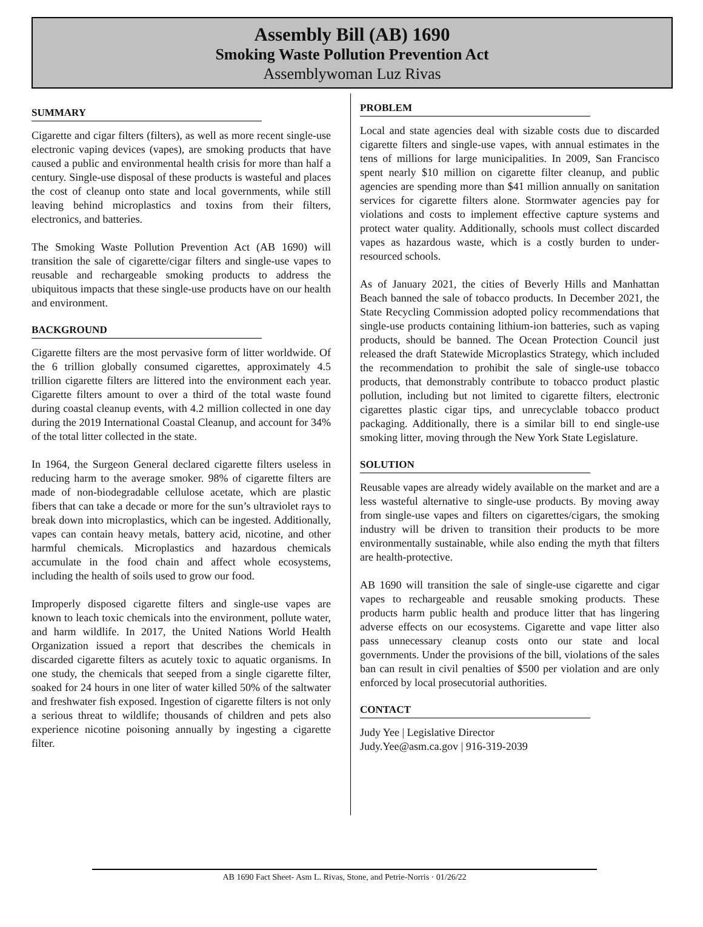Assembly Bill (AB) 1690
Smoking Waste Pollution Prevention Act
Assemblywoman Luz Rivas
SUMMARY
Cigarette and cigar filters (filters), as well as more recent single-use electronic vaping devices (vapes), are smoking products that have caused a public and environmental health crisis for more than half a century. Single-use disposal of these products is wasteful and places the cost of cleanup onto state and local governments, while still leaving behind microplastics and toxins from their filters, electronics, and batteries.
The Smoking Waste Pollution Prevention Act (AB 1690) will transition the sale of cigarette/cigar filters and single-use vapes to reusable and rechargeable smoking products to address the ubiquitous impacts that these single-use products have on our health and environment.
BACKGROUND
Cigarette filters are the most pervasive form of litter worldwide. Of the 6 trillion globally consumed cigarettes, approximately 4.5 trillion cigarette filters are littered into the environment each year. Cigarette filters amount to over a third of the total waste found during coastal cleanup events, with 4.2 million collected in one day during the 2019 International Coastal Cleanup, and account for 34% of the total litter collected in the state.
In 1964, the Surgeon General declared cigarette filters useless in reducing harm to the average smoker. 98% of cigarette filters are made of non-biodegradable cellulose acetate, which are plastic fibers that can take a decade or more for the sun’s ultraviolet rays to break down into microplastics, which can be ingested. Additionally, vapes can contain heavy metals, battery acid, nicotine, and other harmful chemicals. Microplastics and hazardous chemicals accumulate in the food chain and affect whole ecosystems, including the health of soils used to grow our food.
Improperly disposed cigarette filters and single-use vapes are known to leach toxic chemicals into the environment, pollute water, and harm wildlife. In 2017, the United Nations World Health Organization issued a report that describes the chemicals in discarded cigarette filters as acutely toxic to aquatic organisms. In one study, the chemicals that seeped from a single cigarette filter, soaked for 24 hours in one liter of water killed 50% of the saltwater and freshwater fish exposed. Ingestion of cigarette filters is not only a serious threat to wildlife; thousands of children and pets also experience nicotine poisoning annually by ingesting a cigarette filter.
PROBLEM
Local and state agencies deal with sizable costs due to discarded cigarette filters and single-use vapes, with annual estimates in the tens of millions for large municipalities. In 2009, San Francisco spent nearly $10 million on cigarette filter cleanup, and public agencies are spending more than $41 million annually on sanitation services for cigarette filters alone. Stormwater agencies pay for violations and costs to implement effective capture systems and protect water quality. Additionally, schools must collect discarded vapes as hazardous waste, which is a costly burden to under-resourced schools.
As of January 2021, the cities of Beverly Hills and Manhattan Beach banned the sale of tobacco products. In December 2021, the State Recycling Commission adopted policy recommendations that single-use products containing lithium-ion batteries, such as vaping products, should be banned. The Ocean Protection Council just released the draft Statewide Microplastics Strategy, which included the recommendation to prohibit the sale of single-use tobacco products, that demonstrably contribute to tobacco product plastic pollution, including but not limited to cigarette filters, electronic cigarettes plastic cigar tips, and unrecyclable tobacco product packaging. Additionally, there is a similar bill to end single-use smoking litter, moving through the New York State Legislature.
SOLUTION
Reusable vapes are already widely available on the market and are a less wasteful alternative to single-use products. By moving away from single-use vapes and filters on cigarettes/cigars, the smoking industry will be driven to transition their products to be more environmentally sustainable, while also ending the myth that filters are health-protective.
AB 1690 will transition the sale of single-use cigarette and cigar vapes to rechargeable and reusable smoking products. These products harm public health and produce litter that has lingering adverse effects on our ecosystems. Cigarette and vape litter also pass unnecessary cleanup costs onto our state and local governments. Under the provisions of the bill, violations of the sales ban can result in civil penalties of $500 per violation and are only enforced by local prosecutorial authorities.
CONTACT
Judy Yee | Legislative Director
Judy.Yee@asm.ca.gov | 916-319-2039
AB 1690 Fact Sheet- Asm L. Rivas, Stone, and Petrie-Norris · 01/26/22